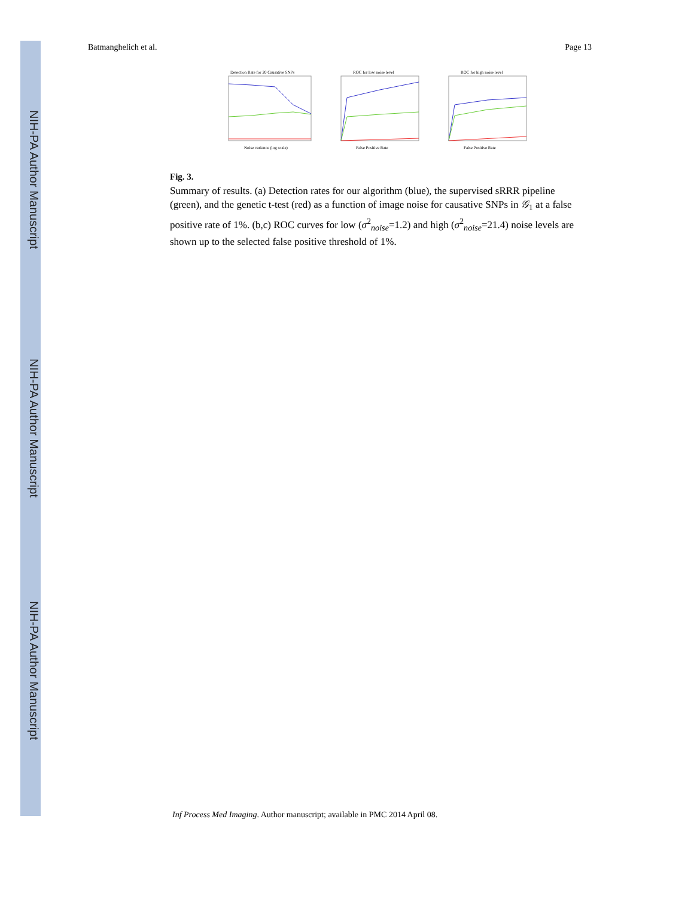NIH-PA Author Manuscript
NIH-PA Author Manuscript
NIH-PA Author Manuscript
Batmanghelich et al. Page 13
Detection Rate for 20 Causative SNPs
Noise variance (log scale)
ROC for low noise level
False Positive Rate
ROC for high noise level
False Positive Rate
Fig. 3.
Summary of results. (a) Detection rates for our algorithm (blue), the supervised sRRR pipeline (green), and the genetic t-test (red) as a function of image noise for causative SNPs in 𝒢<sub>1</sub> at a false positive rate of 1%. (b,c) ROC curves for low (σ<sup>2</sup><sub>noise</sub>=1.2) and high (σ<sup>2</sup><sub>noise</sub>=21.4) noise levels are shown up to the selected false positive threshold of 1%.
Inf Process Med Imaging. Author manuscript; available in PMC 2014 April 08.